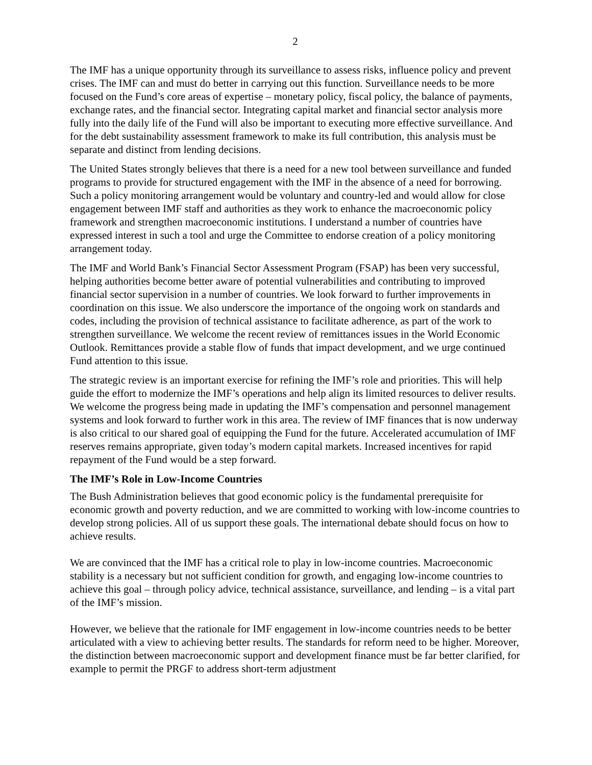2
The IMF has a unique opportunity through its surveillance to assess risks, influence policy and prevent crises. The IMF can and must do better in carrying out this function. Surveillance needs to be more focused on the Fund’s core areas of expertise – monetary policy, fiscal policy, the balance of payments, exchange rates, and the financial sector. Integrating capital market and financial sector analysis more fully into the daily life of the Fund will also be important to executing more effective surveillance. And for the debt sustainability assessment framework to make its full contribution, this analysis must be separate and distinct from lending decisions.
The United States strongly believes that there is a need for a new tool between surveillance and funded programs to provide for structured engagement with the IMF in the absence of a need for borrowing. Such a policy monitoring arrangement would be voluntary and country-led and would allow for close engagement between IMF staff and authorities as they work to enhance the macroeconomic policy framework and strengthen macroeconomic institutions. I understand a number of countries have expressed interest in such a tool and urge the Committee to endorse creation of a policy monitoring arrangement today.
The IMF and World Bank’s Financial Sector Assessment Program (FSAP) has been very successful, helping authorities become better aware of potential vulnerabilities and contributing to improved financial sector supervision in a number of countries. We look forward to further improvements in coordination on this issue. We also underscore the importance of the ongoing work on standards and codes, including the provision of technical assistance to facilitate adherence, as part of the work to strengthen surveillance. We welcome the recent review of remittances issues in the World Economic Outlook. Remittances provide a stable flow of funds that impact development, and we urge continued Fund attention to this issue.
The strategic review is an important exercise for refining the IMF’s role and priorities. This will help guide the effort to modernize the IMF’s operations and help align its limited resources to deliver results. We welcome the progress being made in updating the IMF’s compensation and personnel management systems and look forward to further work in this area. The review of IMF finances that is now underway is also critical to our shared goal of equipping the Fund for the future. Accelerated accumulation of IMF reserves remains appropriate, given today’s modern capital markets. Increased incentives for rapid repayment of the Fund would be a step forward.
The IMF’s Role in Low-Income Countries
The Bush Administration believes that good economic policy is the fundamental prerequisite for economic growth and poverty reduction, and we are committed to working with low-income countries to develop strong policies. All of us support these goals. The international debate should focus on how to achieve results.
We are convinced that the IMF has a critical role to play in low-income countries. Macroeconomic stability is a necessary but not sufficient condition for growth, and engaging low-income countries to achieve this goal – through policy advice, technical assistance, surveillance, and lending – is a vital part of the IMF’s mission.
However, we believe that the rationale for IMF engagement in low-income countries needs to be better articulated with a view to achieving better results. The standards for reform need to be higher. Moreover, the distinction between macroeconomic support and development finance must be far better clarified, for example to permit the PRGF to address short-term adjustment